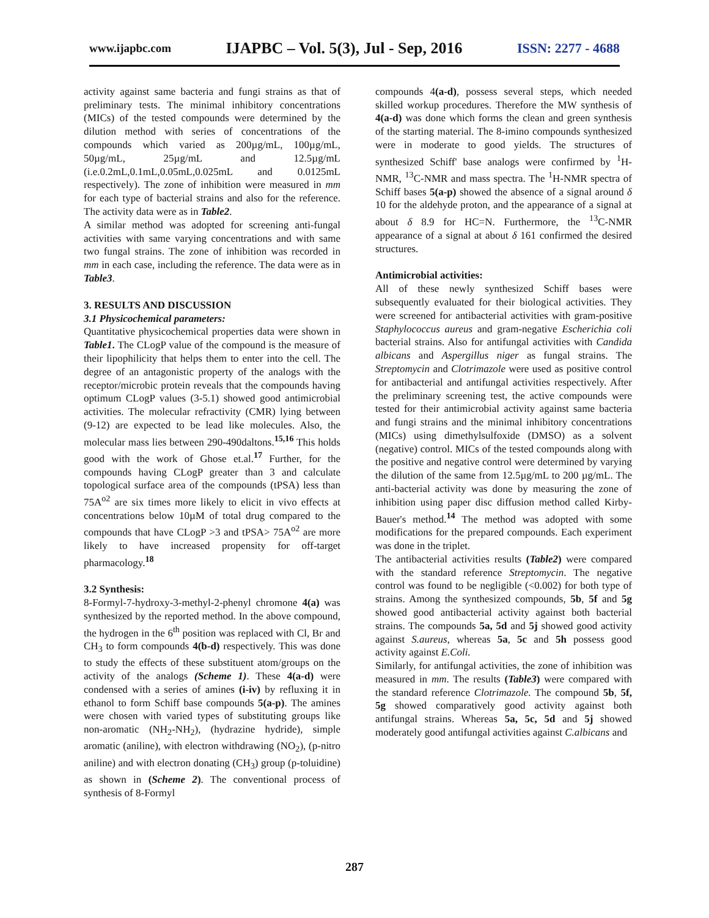www.ijapbc.com IJAPBC – Vol. 5(3), Jul - Sep, 2016 ISSN: 2277 - 4688
activity against same bacteria and fungi strains as that of preliminary tests. The minimal inhibitory concentrations (MICs) of the tested compounds were determined by the dilution method with series of concentrations of the compounds which varied as 200µg/mL, 100µg/mL, 50µg/mL, 25µg/mL and 12.5µg/mL (i.e.0.2mL,0.1mL,0.05mL,0.025mL and 0.0125mL respectively). The zone of inhibition were measured in mm for each type of bacterial strains and also for the reference. The activity data were as in Table2.
A similar method was adopted for screening anti-fungal activities with same varying concentrations and with same two fungal strains. The zone of inhibition was recorded in mm in each case, including the reference. The data were as in Table3.
3. RESULTS AND DISCUSSION
3.1 Physicochemical parameters:
Quantitative physicochemical properties data were shown in Table1. The CLogP value of the compound is the measure of their lipophilicity that helps them to enter into the cell. The degree of an antagonistic property of the analogs with the receptor/microbic protein reveals that the compounds having optimum CLogP values (3-5.1) showed good antimicrobial activities. The molecular refractivity (CMR) lying between (9-12) are expected to be lead like molecules. Also, the molecular mass lies between 290-490daltons.<sup>15,16</sup> This holds good with the work of Ghose et.al.<sup>17</sup> Further, for the compounds having CLogP greater than 3 and calculate topological surface area of the compounds (tPSA) less than 75A<sup>o2</sup> are six times more likely to elicit in vivo effects at concentrations below 10µM of total drug compared to the compounds that have CLogP >3 and tPSA> 75A<sup>o2</sup> are more likely to have increased propensity for off-target pharmacology.<sup>18</sup>
3.2 Synthesis:
8-Formyl-7-hydroxy-3-methyl-2-phenyl chromone 4(a) was synthesized by the reported method. In the above compound, the hydrogen in the 6<sup>th</sup> position was replaced with Cl, Br and CH<sub>3</sub> to form compounds 4(b-d) respectively. This was done to study the effects of these substituent atom/groups on the activity of the analogs (Scheme 1). These 4(a-d) were condensed with a series of amines (i-iv) by refluxing it in ethanol to form Schiff base compounds 5(a-p). The amines were chosen with varied types of substituting groups like non-aromatic (NH<sub>2</sub>-NH<sub>2</sub>), (hydrazine hydride), simple aromatic (aniline), with electron withdrawing (NO<sub>2</sub>), (p-nitro aniline) and with electron donating (CH<sub>3</sub>) group (p-toluidine) as shown in (Scheme 2). The conventional process of synthesis of 8-Formyl
compounds 4(a-d), possess several steps, which needed skilled workup procedures. Therefore the MW synthesis of 4(a-d) was done which forms the clean and green synthesis of the starting material. The 8-imino compounds synthesized were in moderate to good yields. The structures of synthesized Schiff' base analogs were confirmed by <sup>1</sup>H-NMR, <sup>13</sup>C-NMR and mass spectra. The <sup>1</sup>H-NMR spectra of Schiff bases 5(a-p) showed the absence of a signal around δ 10 for the aldehyde proton, and the appearance of a signal at about δ 8.9 for HC=N. Furthermore, the <sup>13</sup>C-NMR appearance of a signal at about δ 161 confirmed the desired structures.
Antimicrobial activities:
All of these newly synthesized Schiff bases were subsequently evaluated for their biological activities. They were screened for antibacterial activities with gram-positive Staphylococcus aureus and gram-negative Escherichia coli bacterial strains. Also for antifungal activities with Candida albicans and Aspergillus niger as fungal strains. The Streptomycin and Clotrimazole were used as positive control for antibacterial and antifungal activities respectively. After the preliminary screening test, the active compounds were tested for their antimicrobial activity against same bacteria and fungi strains and the minimal inhibitory concentrations (MICs) using dimethylsulfoxide (DMSO) as a solvent (negative) control. MICs of the tested compounds along with the positive and negative control were determined by varying the dilution of the same from 12.5µg/mL to 200 µg/mL. The anti-bacterial activity was done by measuring the zone of inhibition using paper disc diffusion method called Kirby-Bauer's method.<sup>14</sup> The method was adopted with some modifications for the prepared compounds. Each experiment was done in the triplet.
The antibacterial activities results (Table2) were compared with the standard reference Streptomycin. The negative control was found to be negligible (<0.002) for both type of strains. Among the synthesized compounds, 5b, 5f and 5g showed good antibacterial activity against both bacterial strains. The compounds 5a, 5d and 5j showed good activity against S.aureus, whereas 5a, 5c and 5h possess good activity against E.Coli.
Similarly, for antifungal activities, the zone of inhibition was measured in mm. The results (Table3) were compared with the standard reference Clotrimazole. The compound 5b, 5f, 5g showed comparatively good activity against both antifungal strains. Whereas 5a, 5c, 5d and 5j showed moderately good antifungal activities against C.albicans and
287